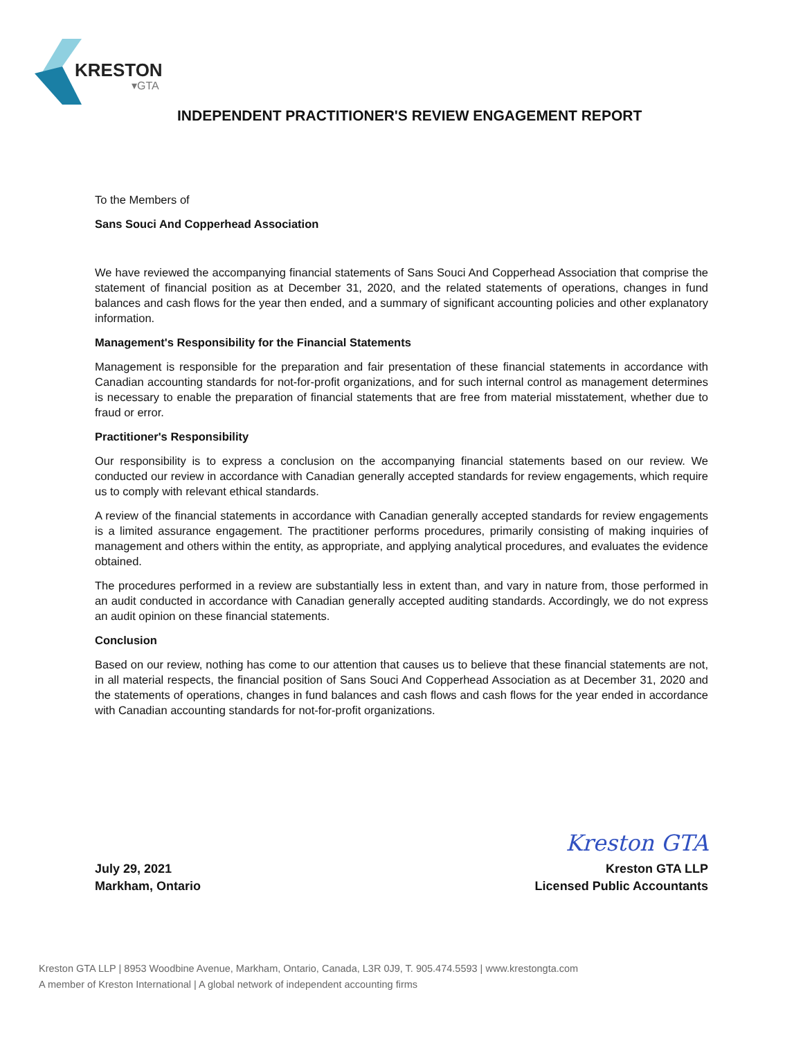KRESTON
▾GTA
INDEPENDENT PRACTITIONER'S REVIEW ENGAGEMENT REPORT
To the Members of
Sans Souci And Copperhead Association
We have reviewed the accompanying financial statements of Sans Souci And Copperhead Association that comprise the statement of financial position as at December 31, 2020, and the related statements of operations, changes in fund balances and cash flows for the year then ended, and a summary of significant accounting policies and other explanatory information.
Management's Responsibility for the Financial Statements
Management is responsible for the preparation and fair presentation of these financial statements in accordance with Canadian accounting standards for not-for-profit organizations, and for such internal control as management determines is necessary to enable the preparation of financial statements that are free from material misstatement, whether due to fraud or error.
Practitioner's Responsibility
Our responsibility is to express a conclusion on the accompanying financial statements based on our review. We conducted our review in accordance with Canadian generally accepted standards for review engagements, which require us to comply with relevant ethical standards.
A review of the financial statements in accordance with Canadian generally accepted standards for review engagements is a limited assurance engagement. The practitioner performs procedures, primarily consisting of making inquiries of management and others within the entity, as appropriate, and applying analytical procedures, and evaluates the evidence obtained.
The procedures performed in a review are substantially less in extent than, and vary in nature from, those performed in an audit conducted in accordance with Canadian generally accepted auditing standards. Accordingly, we do not express an audit opinion on these financial statements.
Conclusion
Based on our review, nothing has come to our attention that causes us to believe that these financial statements are not, in all material respects, the financial position of Sans Souci And Copperhead Association as at December 31, 2020 and the statements of operations, changes in fund balances and cash flows and cash flows for the year ended in accordance with Canadian accounting standards for not-for-profit organizations.
July 29, 2021
Markham, Ontario
Kreston GTA
Kreston GTA LLP
Licensed Public Accountants
Kreston GTA LLP | 8953 Woodbine Avenue, Markham, Ontario, Canada, L3R 0J9, T. 905.474.5593 | www.krestongta.com
A member of Kreston International | A global network of independent accounting firms